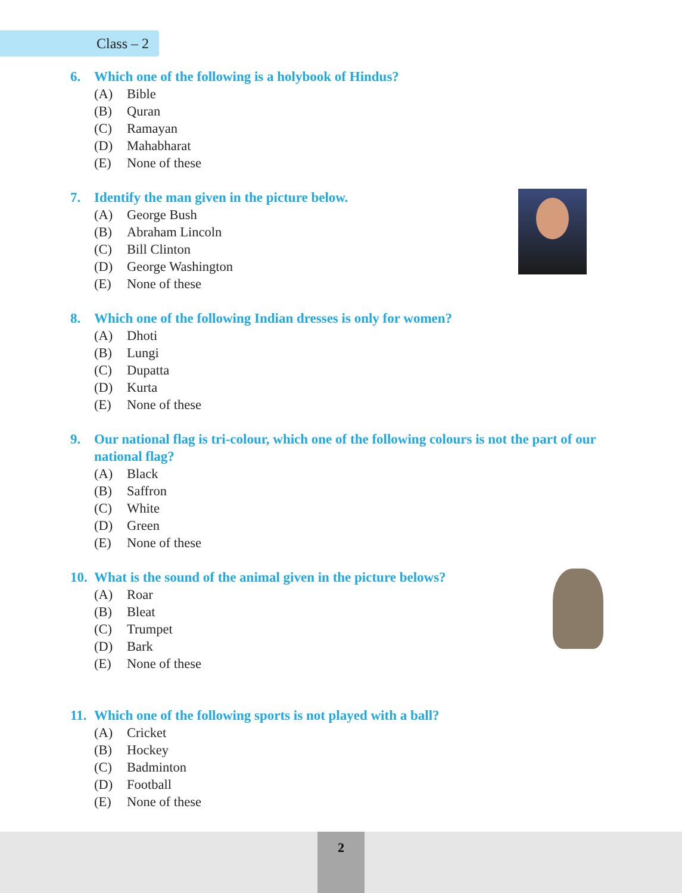Class – 2
6. Which one of the following is a holybook of Hindus?
(A) Bible
(B) Quran
(C) Ramayan
(D) Mahabharat
(E) None of these
7. Identify the man given in the picture below.
(A) George Bush
(B) Abraham Lincoln
(C) Bill Clinton
(D) George Washington
(E) None of these
8. Which one of the following Indian dresses is only for women?
(A) Dhoti
(B) Lungi
(C) Dupatta
(D) Kurta
(E) None of these
9. Our national flag is tri-colour, which one of the following colours is not the part of our national flag?
(A) Black
(B) Saffron
(C) White
(D) Green
(E) None of these
10. What is the sound of the animal given in the picture belows?
(A) Roar
(B) Bleat
(C) Trumpet
(D) Bark
(E) None of these
11. Which one of the following sports is not played with a ball?
(A) Cricket
(B) Hockey
(C) Badminton
(D) Football
(E) None of these
2